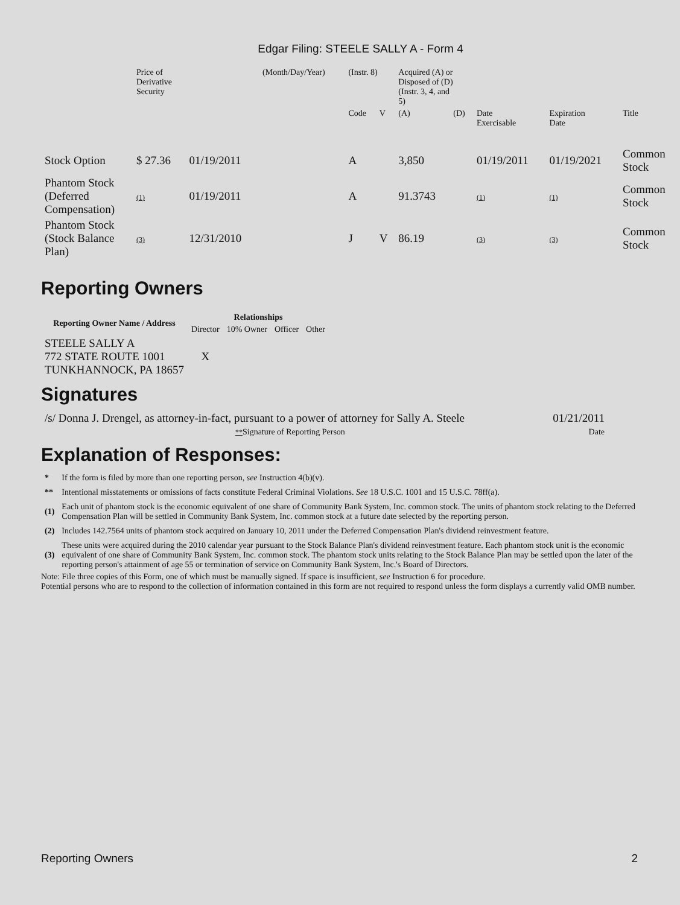Edgar Filing: STEELE SALLY A - Form 4
| | Price of Derivative Security | | (Month/Day/Year) | (Instr. 8) | | Acquired (A) or Disposed of (D) (Instr. 3, 4, and 5) | | | | |
| | | | | Code | V | (A) | (D) | Date Exercisable | Expiration Date | Title |
| Stock Option | $ 27.36 | 01/19/2011 | | A | | 3,850 | | 01/19/2011 | 01/19/2021 | Common Stock |
| Phantom Stock (Deferred Compensation) | (1) | 01/19/2011 | | A | | 91.3743 | | (1) | (1) | Common Stock |
| Phantom Stock (Stock Balance Plan) | (3) | 12/31/2010 | | J | V | 86.19 | | (3) | (3) | Common Stock |
Reporting Owners
| Reporting Owner Name / Address | Relationships | | | |
| --- | --- | --- | --- | --- |
| | Director | 10% Owner | Officer | Other |
| STEELE SALLY A 772 STATE ROUTE 1001 TUNKHANNOCK, PA 18657 | X | | | |
Signatures
| /s/ Donna J. Drengel, as attorney-in-fact, pursuant to a power of attorney for Sally A. Steele | 01/21/2011 |
| ** Signature of Reporting Person | Date |
Explanation of Responses:
| * | If the form is filed by more than one reporting person, see Instruction 4(b)(v). |
| ** | Intentional misstatements or omissions of facts constitute Federal Criminal Violations. See 18 U.S.C. 1001 and 15 U.S.C. 78ff(a). |
| (1) | Each unit of phantom stock is the economic equivalent of one share of Community Bank System, Inc. common stock. The units of phantom stock relating to the Deferred Compensation Plan will be settled in Community Bank System, Inc. common stock at a future date selected by the reporting person. |
| (2) | Includes 142.7564 units of phantom stock acquired on January 10, 2011 under the Deferred Compensation Plan's dividend reinvestment feature. |
| (3) | These units were acquired during the 2010 calendar year pursuant to the Stock Balance Plan's dividend reinvestment feature. Each phantom stock unit is the economic equivalent of one share of Community Bank System, Inc. common stock. The phantom stock units relating to the Stock Balance Plan may be settled upon the later of the reporting person's attainment of age 55 or termination of service on Community Bank System, Inc.'s Board of Directors. |
Note: File three copies of this Form, one of which must be manually signed. If space is insufficient, see Instruction 6 for procedure.
Potential persons who are to respond to the collection of information contained in this form are not required to respond unless the form displays a currently valid OMB number.
Reporting Owners 2